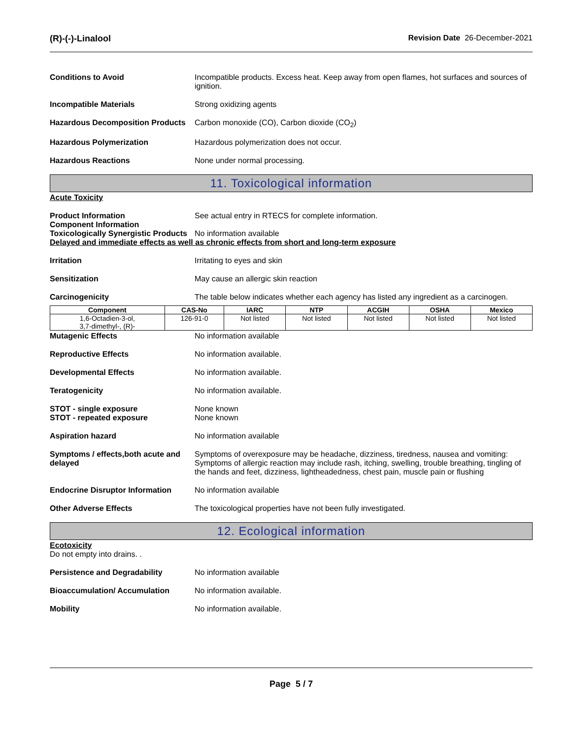(R)-(-)-Linalool Revision Date 26-December-2021
Conditions to Avoid Incompatible products. Excess heat. Keep away from open flames, hot surfaces and sources of ignition.
Incompatible Materials Strong oxidizing agents
Hazardous Decomposition Products
Carbon monoxide (CO), Carbon dioxide (CO<sub>2</sub>)
Hazardous Polymerization Hazardous polymerization does not occur.
Hazardous Reactions None under normal processing.
11. Toxicological information
Acute Toxicity
Product Information See actual entry in RTECS for complete information.
Component Information
Toxicologically Synergistic Products
No information available
Delayed and immediate effects as well as chronic effects from short and long-term exposure
Irritation Irritating to eyes and skin
Sensitization May cause an allergic skin reaction
Carcinogenicity The table below indicates whether each agency has listed any ingredient as a carcinogen.
| Component | CAS-No | IARC | NTP | ACGIH | OSHA | Mexico |
| --- | --- | --- | --- | --- | --- | --- |
| 1,6-Octadien-3-ol, 3,7-dimethyl-, (R)- | 126-91-0 | Not listed | Not listed | Not listed | Not listed | Not listed |
Mutagenic Effects No information available
Reproductive Effects No information available.
Developmental Effects No information available.
Teratogenicity No information available.
STOT - single exposure None known
STOT - repeated exposure None known
Aspiration hazard No information available
Symptoms / effects,both acute and delayed
Symptoms of overexposure may be headache, dizziness, tiredness, nausea and vomiting: Symptoms of allergic reaction may include rash, itching, swelling, trouble breathing, tingling of the hands and feet, dizziness, lightheadedness, chest pain, muscle pain or flushing
Endocrine Disruptor Information
No information available
Other Adverse Effects The toxicological properties have not been fully investigated.
12. Ecological information
Ecotoxicity
Do not empty into drains. .
Persistence and Degradability No information available
Bioaccumulation/ Accumulation No information available.
Mobility No information available.
Page 5 / 7